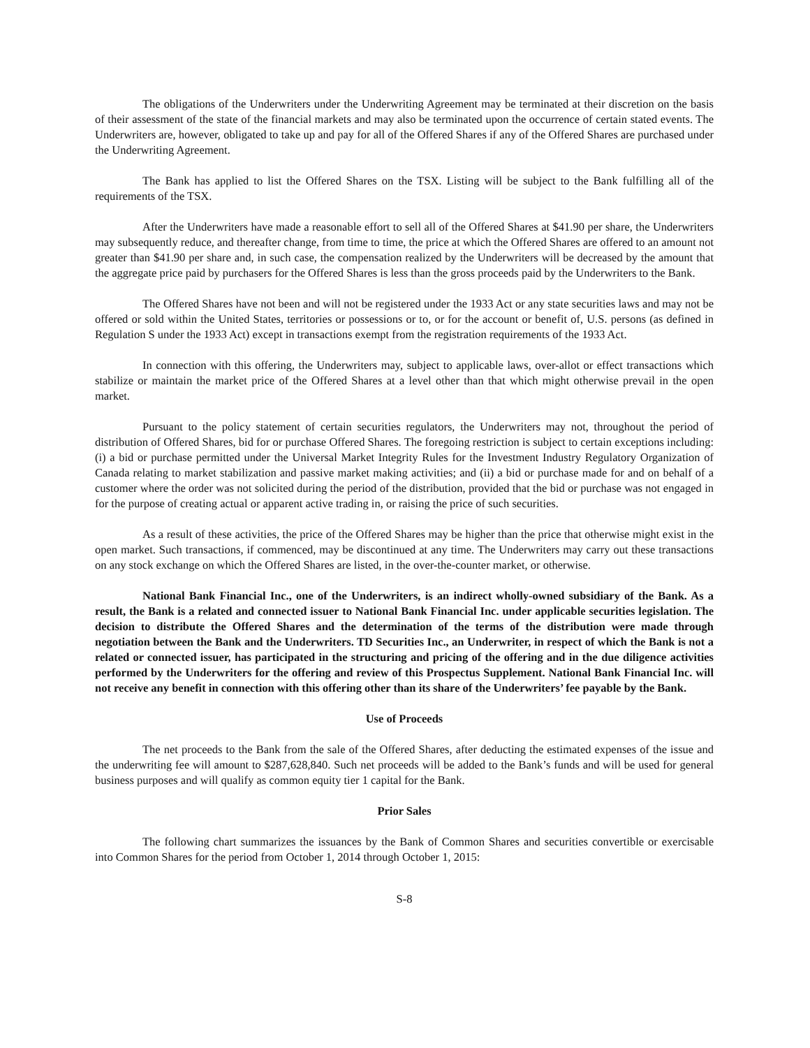The obligations of the Underwriters under the Underwriting Agreement may be terminated at their discretion on the basis of their assessment of the state of the financial markets and may also be terminated upon the occurrence of certain stated events. The Underwriters are, however, obligated to take up and pay for all of the Offered Shares if any of the Offered Shares are purchased under the Underwriting Agreement.
The Bank has applied to list the Offered Shares on the TSX. Listing will be subject to the Bank fulfilling all of the requirements of the TSX.
After the Underwriters have made a reasonable effort to sell all of the Offered Shares at $41.90 per share, the Underwriters may subsequently reduce, and thereafter change, from time to time, the price at which the Offered Shares are offered to an amount not greater than $41.90 per share and, in such case, the compensation realized by the Underwriters will be decreased by the amount that the aggregate price paid by purchasers for the Offered Shares is less than the gross proceeds paid by the Underwriters to the Bank.
The Offered Shares have not been and will not be registered under the 1933 Act or any state securities laws and may not be offered or sold within the United States, territories or possessions or to, or for the account or benefit of, U.S. persons (as defined in Regulation S under the 1933 Act) except in transactions exempt from the registration requirements of the 1933 Act.
In connection with this offering, the Underwriters may, subject to applicable laws, over-allot or effect transactions which stabilize or maintain the market price of the Offered Shares at a level other than that which might otherwise prevail in the open market.
Pursuant to the policy statement of certain securities regulators, the Underwriters may not, throughout the period of distribution of Offered Shares, bid for or purchase Offered Shares. The foregoing restriction is subject to certain exceptions including: (i) a bid or purchase permitted under the Universal Market Integrity Rules for the Investment Industry Regulatory Organization of Canada relating to market stabilization and passive market making activities; and (ii) a bid or purchase made for and on behalf of a customer where the order was not solicited during the period of the distribution, provided that the bid or purchase was not engaged in for the purpose of creating actual or apparent active trading in, or raising the price of such securities.
As a result of these activities, the price of the Offered Shares may be higher than the price that otherwise might exist in the open market. Such transactions, if commenced, may be discontinued at any time. The Underwriters may carry out these transactions on any stock exchange on which the Offered Shares are listed, in the over-the-counter market, or otherwise.
National Bank Financial Inc., one of the Underwriters, is an indirect wholly-owned subsidiary of the Bank. As a result, the Bank is a related and connected issuer to National Bank Financial Inc. under applicable securities legislation. The decision to distribute the Offered Shares and the determination of the terms of the distribution were made through negotiation between the Bank and the Underwriters. TD Securities Inc., an Underwriter, in respect of which the Bank is not a related or connected issuer, has participated in the structuring and pricing of the offering and in the due diligence activities performed by the Underwriters for the offering and review of this Prospectus Supplement. National Bank Financial Inc. will not receive any benefit in connection with this offering other than its share of the Underwriters’ fee payable by the Bank.
Use of Proceeds
The net proceeds to the Bank from the sale of the Offered Shares, after deducting the estimated expenses of the issue and the underwriting fee will amount to $287,628,840. Such net proceeds will be added to the Bank’s funds and will be used for general business purposes and will qualify as common equity tier 1 capital for the Bank.
Prior Sales
The following chart summarizes the issuances by the Bank of Common Shares and securities convertible or exercisable into Common Shares for the period from October 1, 2014 through October 1, 2015:
S-8